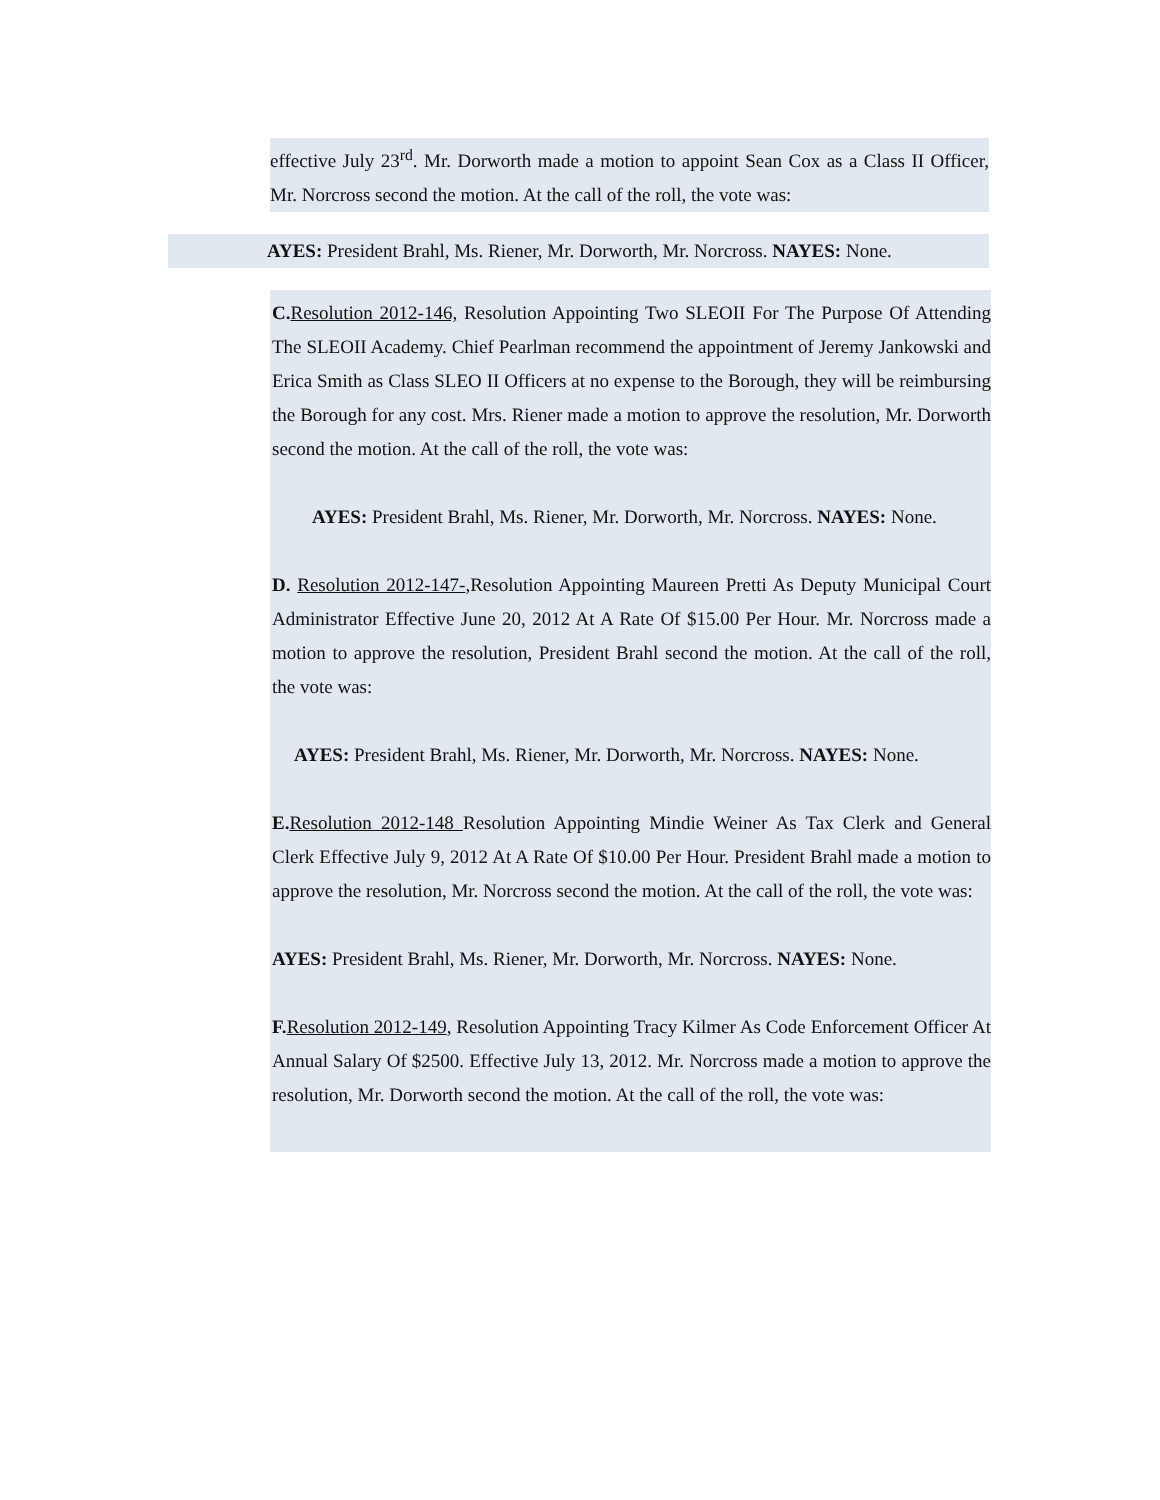effective July 23<sup>rd</sup>. Mr. Dorworth made a motion to appoint Sean Cox as a Class II Officer, Mr. Norcross second the motion. At the call of the roll, the vote was:
AYES: President Brahl, Ms. Riener, Mr. Dorworth, Mr. Norcross. NAYES: None.
C. Resolution 2012-146, Resolution Appointing Two SLEOII For The Purpose Of Attending The SLEOII Academy. Chief Pearlman recommend the appointment of Jeremy Jankowski and Erica Smith as Class SLEO II Officers at no expense to the Borough, they will be reimbursing the Borough for any cost. Mrs. Riener made a motion to approve the resolution, Mr. Dorworth second the motion. At the call of the roll, the vote was:
AYES: President Brahl, Ms. Riener, Mr. Dorworth, Mr. Norcross. NAYES: None.
D. Resolution 2012-147-,Resolution Appointing Maureen Pretti As Deputy Municipal Court Administrator Effective June 20, 2012 At A Rate Of $15.00 Per Hour. Mr. Norcross made a motion to approve the resolution, President Brahl second the motion. At the call of the roll, the vote was:
AYES: President Brahl, Ms. Riener, Mr. Dorworth, Mr. Norcross. NAYES: None.
E. Resolution 2012-148 Resolution Appointing Mindie Weiner As Tax Clerk and General Clerk Effective July 9, 2012 At A Rate Of $10.00 Per Hour. President Brahl made a motion to approve the resolution, Mr. Norcross second the motion. At the call of the roll, the vote was:
AYES: President Brahl, Ms. Riener, Mr. Dorworth, Mr. Norcross. NAYES: None.
F. Resolution 2012-149, Resolution Appointing Tracy Kilmer As Code Enforcement Officer At Annual Salary Of $2500. Effective July 13, 2012. Mr. Norcross made a motion to approve the resolution, Mr. Dorworth second the motion. At the call of the roll, the vote was: